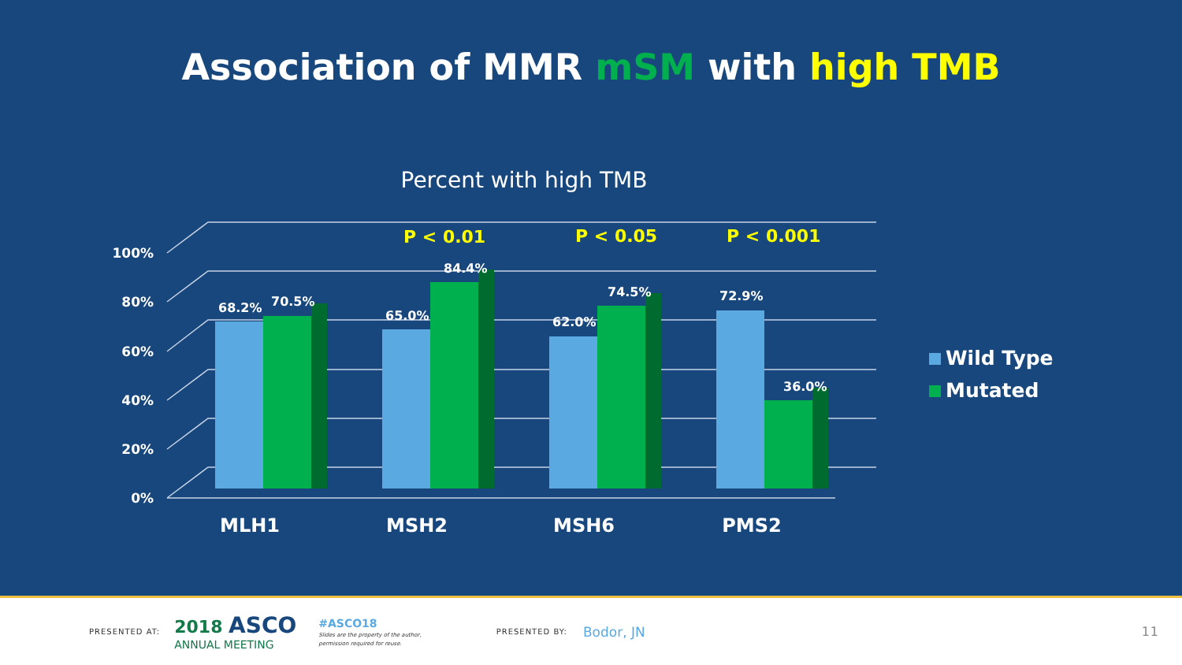Association of MMR mSM with high TMB
Percent with high TMB
100%
80%
60%
40%
20%
0%
P < 0.01
P < 0.05
P < 0.001
68.2%
70.5%
65.0%
84.4%
62.0%
74.5%
72.9%
36.0%
MLH1
MSH2
MSH6
PMS2
Wild Type
Mutated
PRESENTED AT:
2018 ASCO
ANNUAL MEETING
#ASCO18
Slides are the property of the author,
permission required for reuse.
PRESENTED BY: Bodor, JN 11